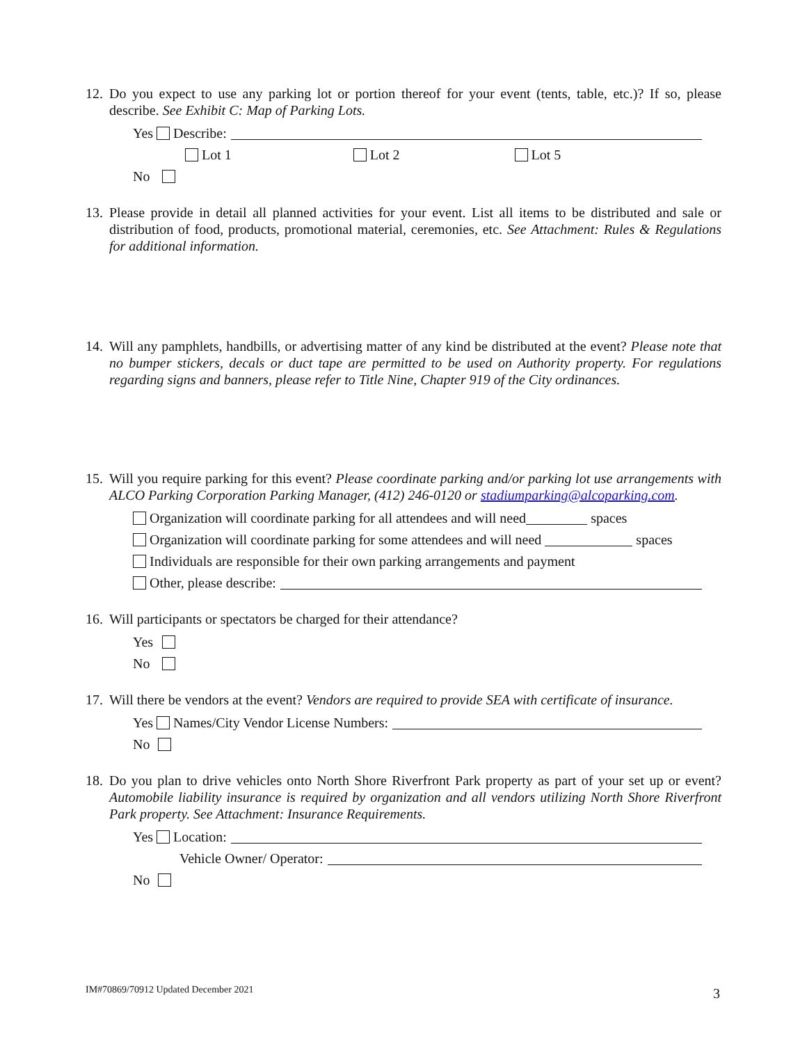12. Do you expect to use any parking lot or portion thereof for your event (tents, table, etc.)? If so, please describe. See Exhibit C: Map of Parking Lots.
Yes Describe:
Lot 1 Lot 2 Lot 5
No
13. Please provide in detail all planned activities for your event. List all items to be distributed and sale or distribution of food, products, promotional material, ceremonies, etc. See Attachment: Rules & Regulations for additional information.
14. Will any pamphlets, handbills, or advertising matter of any kind be distributed at the event? Please note that no bumper stickers, decals or duct tape are permitted to be used on Authority property. For regulations regarding signs and banners, please refer to Title Nine, Chapter 919 of the City ordinances.
15. Will you require parking for this event? Please coordinate parking and/or parking lot use arrangements with ALCO Parking Corporation Parking Manager, (412) 246-0120 or stadiumparking@alcoparking.com.
Organization will coordinate parking for all attendees and will need spaces
Organization will coordinate parking for some attendees and will need spaces
Individuals are responsible for their own parking arrangements and payment
Other, please describe:
16. Will participants or spectators be charged for their attendance?
Yes
No
17. Will there be vendors at the event? Vendors are required to provide SEA with certificate of insurance.
Yes Names/City Vendor License Numbers:
No
18. Do you plan to drive vehicles onto North Shore Riverfront Park property as part of your set up or event? Automobile liability insurance is required by organization and all vendors utilizing North Shore Riverfront Park property. See Attachment: Insurance Requirements.
Yes Location:
Vehicle Owner/ Operator:
No
IM#70869/70912 Updated December 2021
3